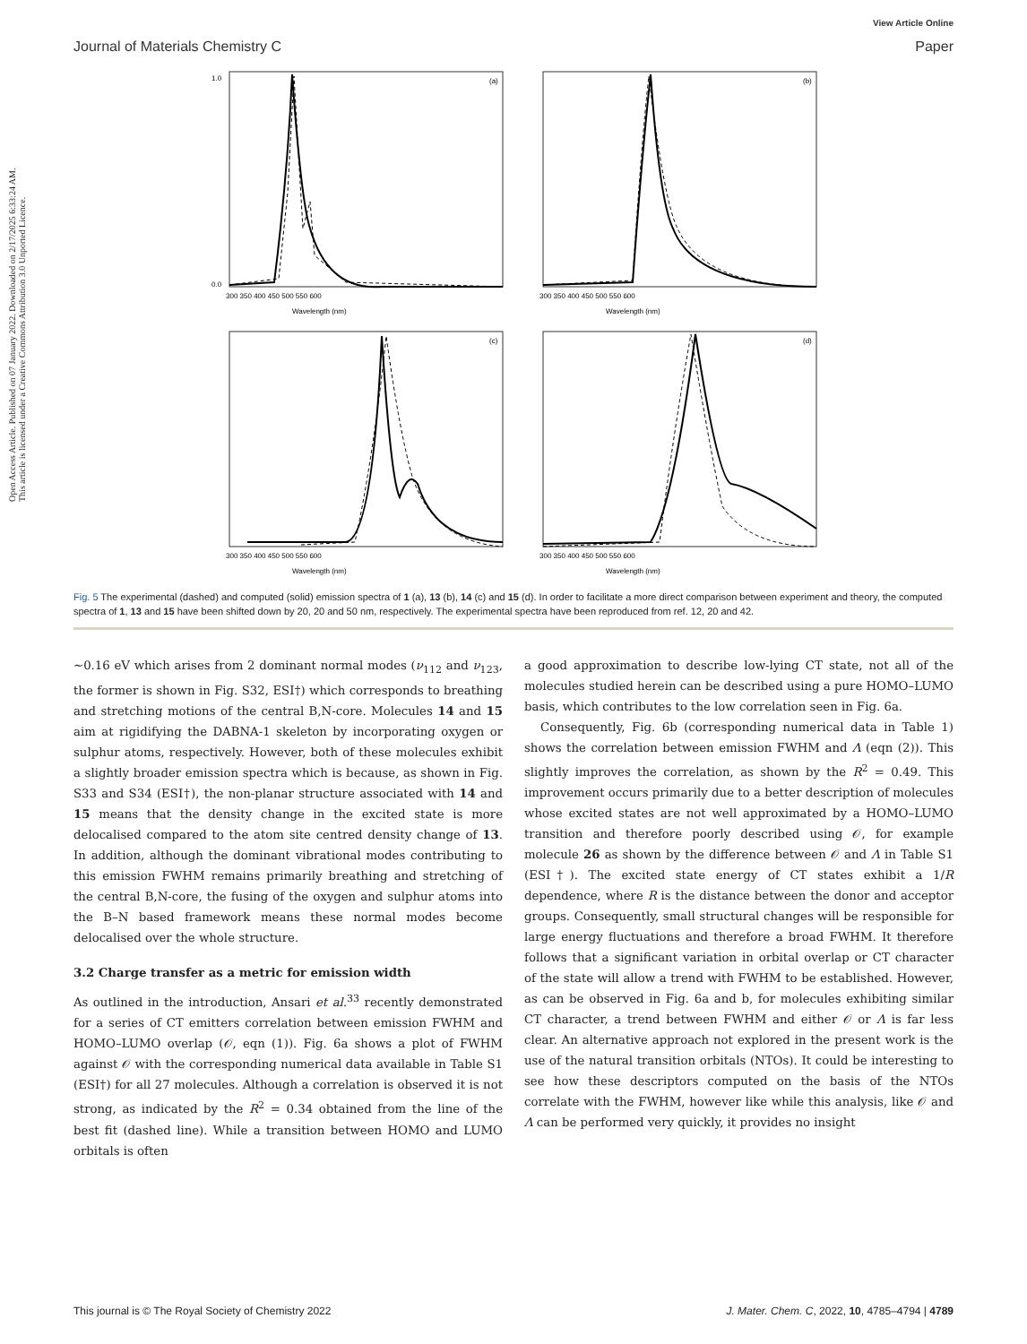Open Access Article. Published on 07 January 2022. Downloaded on 2/17/2025 6:33:24 AM.
This article is licensed under a Creative Commons Attribution 3.0 Unported Licence.
View Article Online
Journal of Materials Chemistry C Paper
(a)
Wavelength (nm)
300 350 400 450 500 550 600
1.0
0.0
(b)
Wavelength (nm)
300 350 400 450 500 550 600
(c)
Wavelength (nm)
300 350 400 450 500 550 600
(d)
Wavelength (nm)
300 350 400 450 500 550 600
Fig. 5 The experimental (dashed) and computed (solid) emission spectra of 1 (a), 13 (b), 14 (c) and 15 (d). In order to facilitate a more direct comparison between experiment and theory, the computed spectra of 1, 13 and 15 have been shifted down by 20, 20 and 50 nm, respectively. The experimental spectra have been reproduced from ref. 12, 20 and 42.
∼0.16 eV which arises from 2 dominant normal modes (ν<sub>112</sub> and ν<sub>123</sub>, the former is shown in Fig. S32, ESI†) which corresponds to breathing and stretching motions of the central B,N-core. Molecules 14 and 15 aim at rigidifying the DABNA-1 skeleton by incorporating oxygen or sulphur atoms, respectively. However, both of these molecules exhibit a slightly broader emission spectra which is because, as shown in Fig. S33 and S34 (ESI†), the non-planar structure associated with 14 and 15 means that the density change in the excited state is more delocalised compared to the atom site centred density change of 13. In addition, although the dominant vibrational modes contributing to this emission FWHM remains primarily breathing and stretching of the central B,N-core, the fusing of the oxygen and sulphur atoms into the B–N based framework means these normal modes become delocalised over the whole structure.
3.2 Charge transfer as a metric for emission width
As outlined in the introduction, Ansari et al.<sup>33</sup> recently demonstrated for a series of CT emitters correlation between emission FWHM and HOMO–LUMO overlap (𝒪, eqn (1)). Fig. 6a shows a plot of FWHM against 𝒪 with the corresponding numerical data available in Table S1 (ESI†) for all 27 molecules. Although a correlation is observed it is not strong, as indicated by the R<sup>2</sup> = 0.34 obtained from the line of the best fit (dashed line). While a transition between HOMO and LUMO orbitals is often
a good approximation to describe low-lying CT state, not all of the molecules studied herein can be described using a pure HOMO–LUMO basis, which contributes to the low correlation seen in Fig. 6a.
Consequently, Fig. 6b (corresponding numerical data in Table 1) shows the correlation between emission FWHM and Λ (eqn (2)). This slightly improves the correlation, as shown by the R<sup>2</sup> = 0.49. This improvement occurs primarily due to a better description of molecules whose excited states are not well approximated by a HOMO–LUMO transition and therefore poorly described using 𝒪, for example molecule 26 as shown by the difference between 𝒪 and Λ in Table S1 (ESI†). The excited state energy of CT states exhibit a 1/R dependence, where R is the distance between the donor and acceptor groups. Consequently, small structural changes will be responsible for large energy fluctuations and therefore a broad FWHM. It therefore follows that a significant variation in orbital overlap or CT character of the state will allow a trend with FWHM to be established. However, as can be observed in Fig. 6a and b, for molecules exhibiting similar CT character, a trend between FWHM and either 𝒪 or Λ is far less clear. An alternative approach not explored in the present work is the use of the natural transition orbitals (NTOs). It could be interesting to see how these descriptors computed on the basis of the NTOs correlate with the FWHM, however like while this analysis, like 𝒪 and Λ can be performed very quickly, it provides no insight
This journal is © The Royal Society of Chemistry 2022 J. Mater. Chem. C, 2022, 10, 4785–4794 | 4789